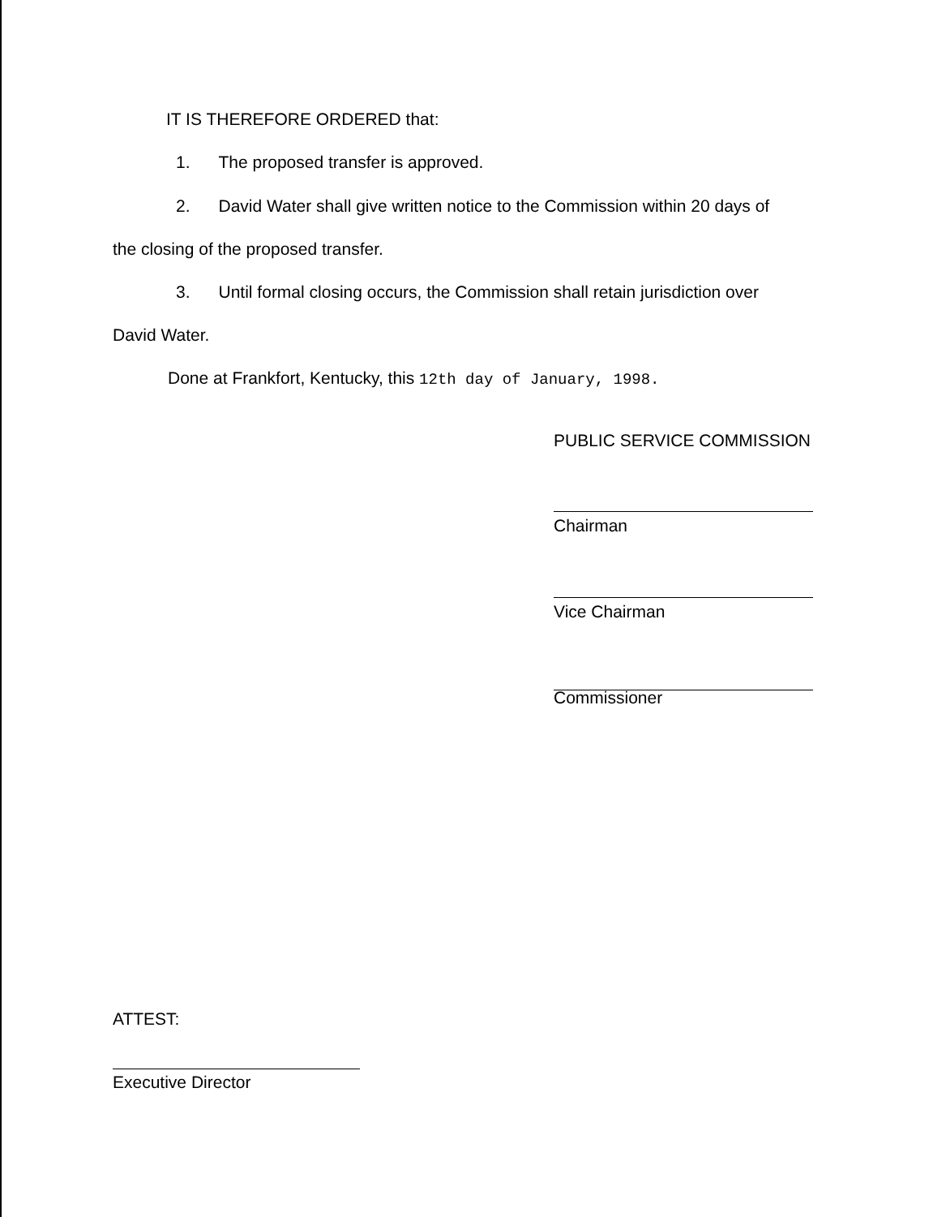IT IS THEREFORE ORDERED that:
1. The proposed transfer is approved.
2. David Water shall give written notice to the Commission within 20 days of
the closing of the proposed transfer.
3. Until formal closing occurs, the Commission shall retain jurisdiction over
David Water.
Done at Frankfort, Kentucky, this 12th day of January, 1998.
PUBLIC SERVICE COMMISSION
Chairman
Vice Chairman
Commissioner
ATTEST:
Executive Director